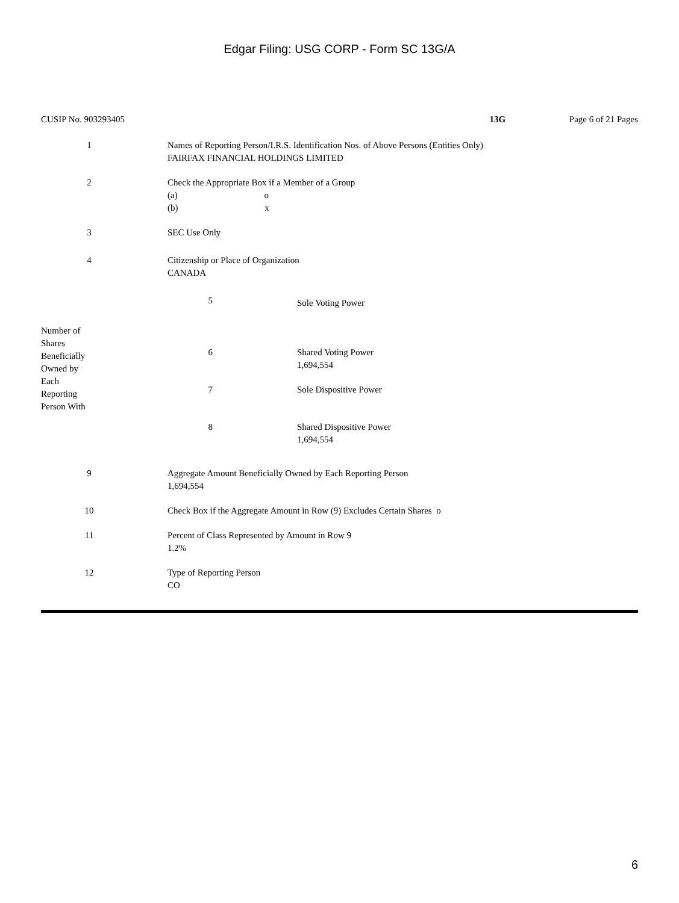Edgar Filing: USG CORP - Form SC 13G/A
CUSIP No. 903293405 13G Page 6 of 21 Pages
| 1 | Names of Reporting Person/I.R.S. Identification Nos. of Above Persons (Entities Only) FAIRFAX FINANCIAL HOLDINGS LIMITED |
| 2 | Check the Appropriate Box if a Member of a Group (a) o (b) x |
| 3 | SEC Use Only |
| 4 | Citizenship or Place of Organization CANADA |
| Number of Shares Beneficially Owned by Each Reporting Person With | 5 | Sole Voting Power |
| | 6 | Shared Voting Power 1,694,554 |
| | 7 | Sole Dispositive Power |
| | 8 | Shared Dispositive Power 1,694,554 |
| 9 | Aggregate Amount Beneficially Owned by Each Reporting Person 1,694,554 |
| 10 | Check Box if the Aggregate Amount in Row (9) Excludes Certain Shares o |
| 11 | Percent of Class Represented by Amount in Row 9 1.2% |
| 12 | Type of Reporting Person CO |
6